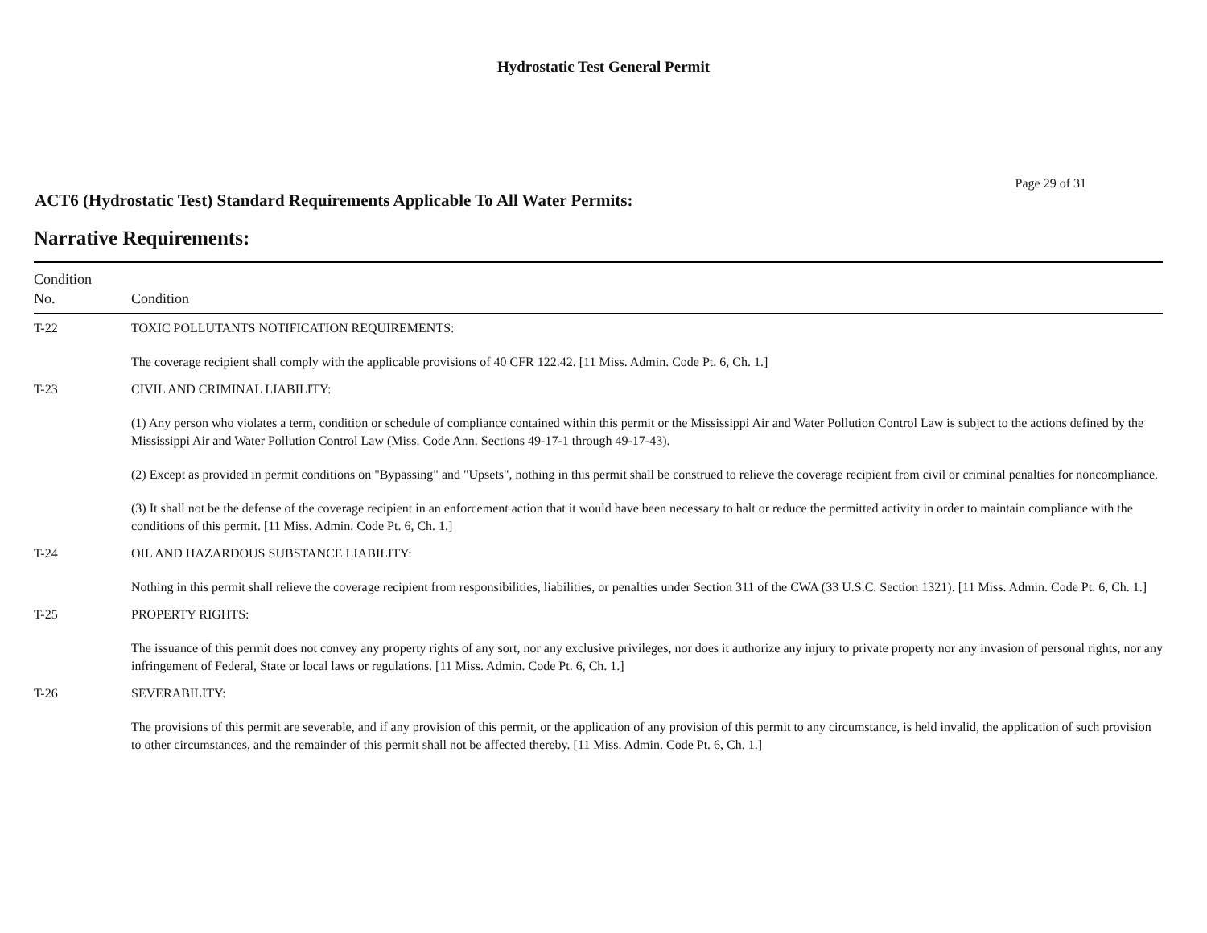Hydrostatic Test General Permit
Page 29 of 31
ACT6 (Hydrostatic Test) Standard Requirements Applicable To All Water Permits:
Narrative Requirements:
| Condition No. | Condition |
| --- | --- |
| T-22 | TOXIC POLLUTANTS NOTIFICATION REQUIREMENTS: The coverage recipient shall comply with the applicable provisions of 40 CFR 122.42. [11 Miss. Admin. Code Pt. 6, Ch. 1.] |
| T-23 | CIVIL AND CRIMINAL LIABILITY: (1) Any person who violates a term, condition or schedule of compliance contained within this permit or the Mississippi Air and Water Pollution Control Law is subject to the actions defined by the Mississippi Air and Water Pollution Control Law (Miss. Code Ann. Sections 49-17-1 through 49-17-43). (2) Except as provided in permit conditions on "Bypassing" and "Upsets", nothing in this permit shall be construed to relieve the coverage recipient from civil or criminal penalties for noncompliance. (3) It shall not be the defense of the coverage recipient in an enforcement action that it would have been necessary to halt or reduce the permitted activity in order to maintain compliance with the conditions of this permit. [11 Miss. Admin. Code Pt. 6, Ch. 1.] |
| T-24 | OIL AND HAZARDOUS SUBSTANCE LIABILITY: Nothing in this permit shall relieve the coverage recipient from responsibilities, liabilities, or penalties under Section 311 of the CWA (33 U.S.C. Section 1321). [11 Miss. Admin. Code Pt. 6, Ch. 1.] |
| T-25 | PROPERTY RIGHTS: The issuance of this permit does not convey any property rights of any sort, nor any exclusive privileges, nor does it authorize any injury to private property nor any invasion of personal rights, nor any infringement of Federal, State or local laws or regulations. [11 Miss. Admin. Code Pt. 6, Ch. 1.] |
| T-26 | SEVERABILITY: The provisions of this permit are severable, and if any provision of this permit, or the application of any provision of this permit to any circumstance, is held invalid, the application of such provision to other circumstances, and the remainder of this permit shall not be affected thereby. [11 Miss. Admin. Code Pt. 6, Ch. 1.] |